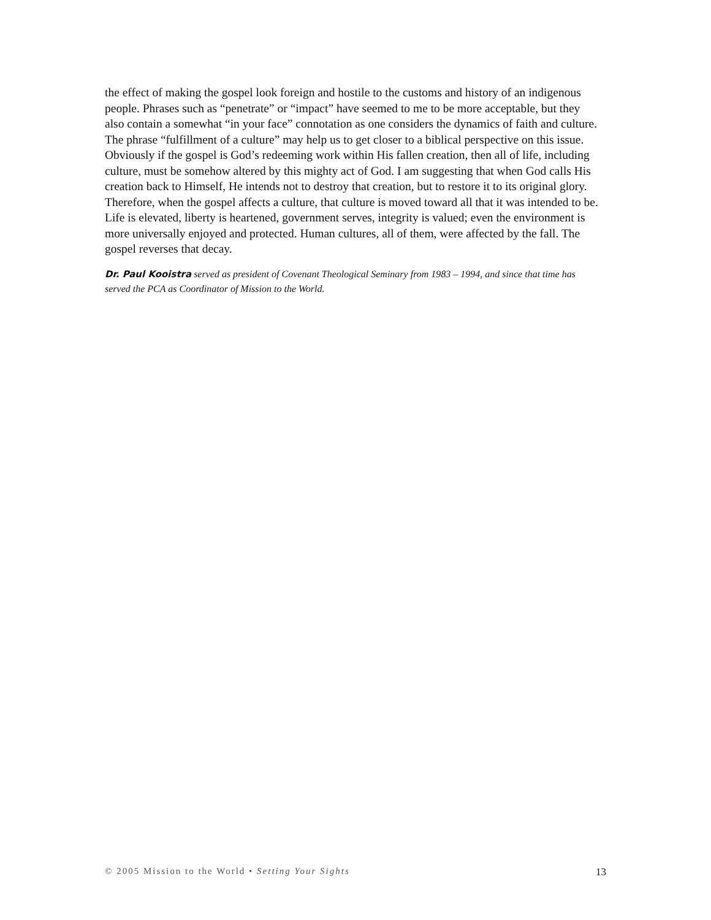the effect of making the gospel look foreign and hostile to the customs and history of an indigenous people. Phrases such as “penetrate” or “impact” have seemed to me to be more acceptable, but they also contain a somewhat “in your face” connotation as one considers the dynamics of faith and culture. The phrase “fulfillment of a culture” may help us to get closer to a biblical perspective on this issue. Obviously if the gospel is God’s redeeming work within His fallen creation, then all of life, including culture, must be somehow altered by this mighty act of God. I am suggesting that when God calls His creation back to Himself, He intends not to destroy that creation, but to restore it to its original glory. Therefore, when the gospel affects a culture, that culture is moved toward all that it was intended to be. Life is elevated, liberty is heartened, government serves, integrity is valued; even the environment is more universally enjoyed and protected. Human cultures, all of them, were affected by the fall. The gospel reverses that decay.
Dr. Paul Kooistra served as president of Covenant Theological Seminary from 1983 – 1994, and since that time has served the PCA as Coordinator of Mission to the World.
© 2005 Mission to the World • Setting Your Sights 13